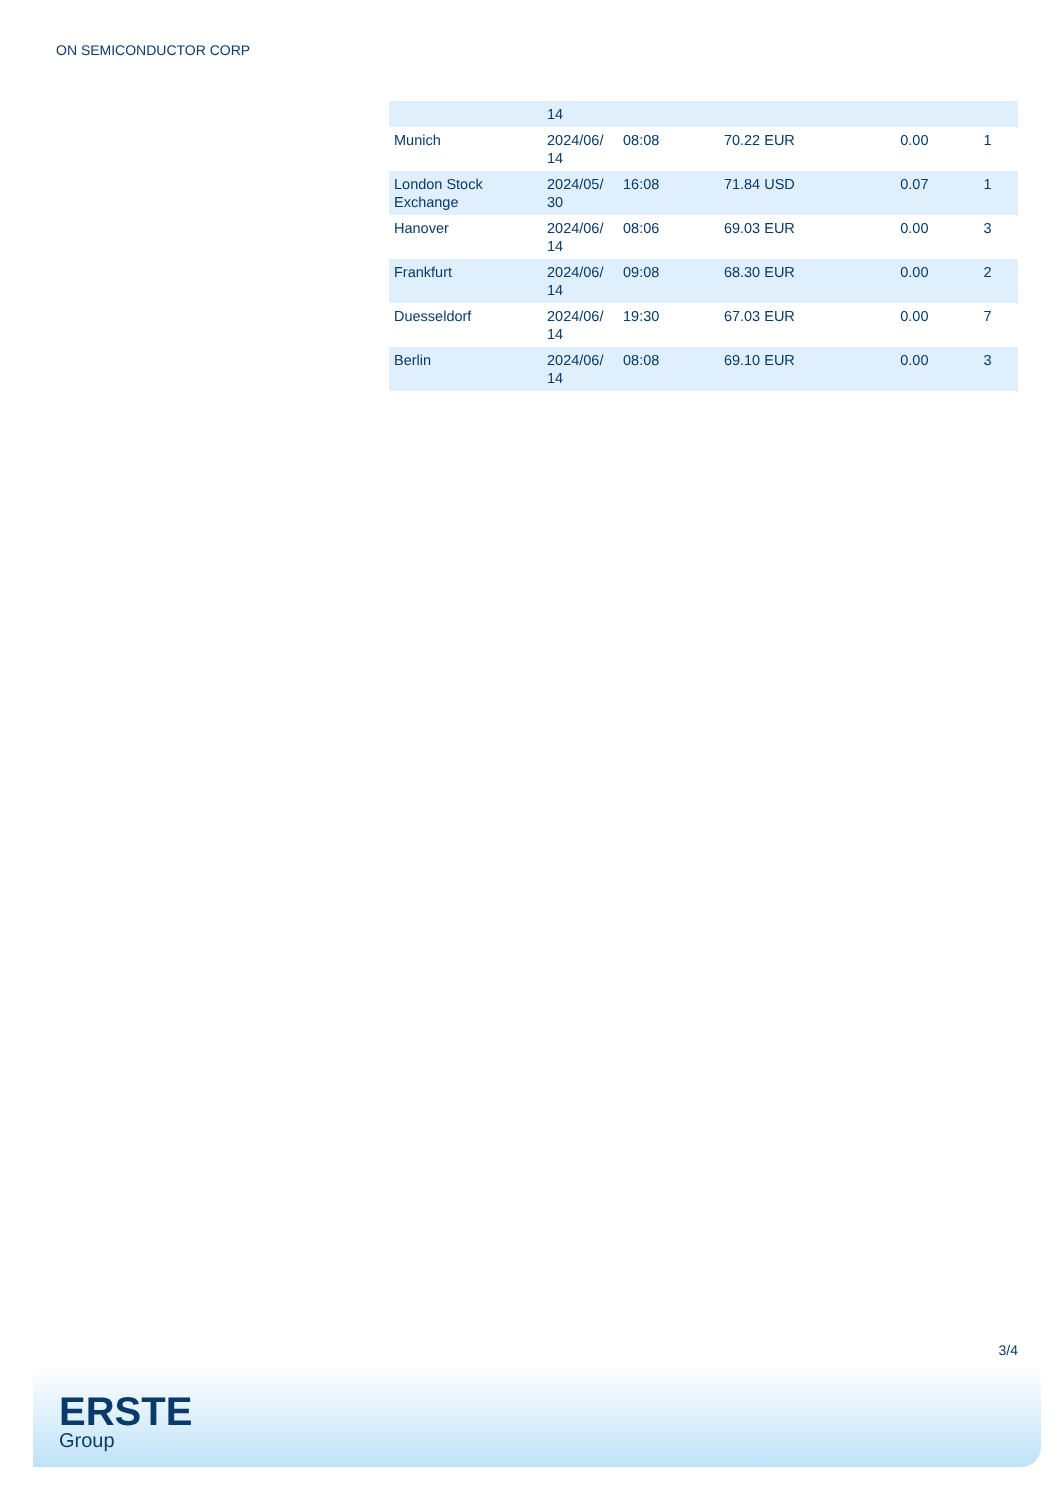ON SEMICONDUCTOR CORP
| | 14 | | | | |
| Munich | 2024/06/ 14 | 08:08 | 70.22 EUR | 0.00 | 1 |
| London Stock Exchange | 2024/05/ 30 | 16:08 | 71.84 USD | 0.07 | 1 |
| Hanover | 2024/06/ 14 | 08:06 | 69.03 EUR | 0.00 | 3 |
| Frankfurt | 2024/06/ 14 | 09:08 | 68.30 EUR | 0.00 | 2 |
| Duesseldorf | 2024/06/ 14 | 19:30 | 67.03 EUR | 0.00 | 7 |
| Berlin | 2024/06/ 14 | 08:08 | 69.10 EUR | 0.00 | 3 |
3/4
ERSTE
Group